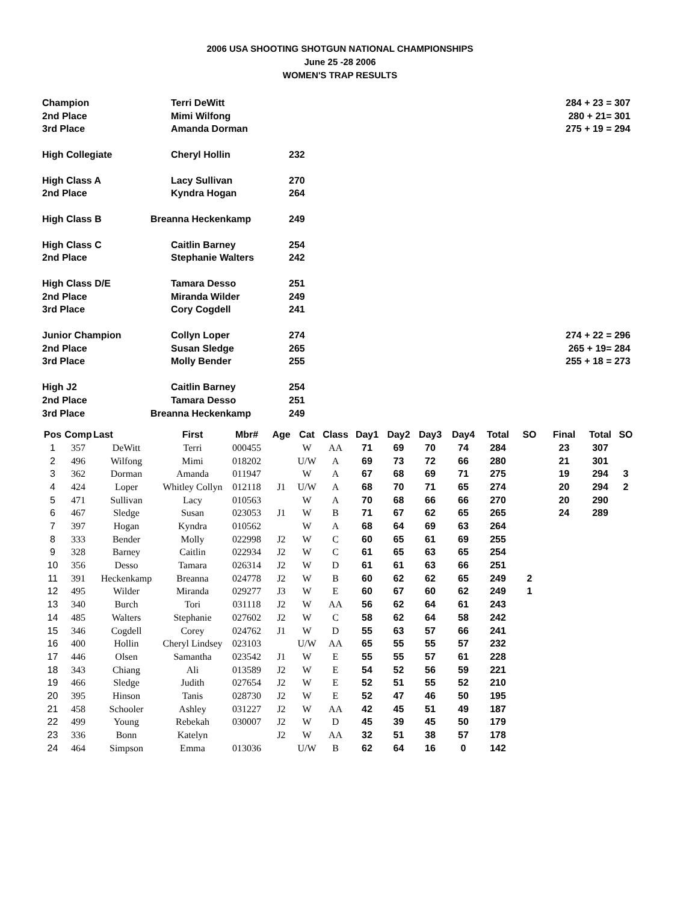2006 USA SHOOTING SHOTGUN NATIONAL CHAMPIONSHIPS
June 25 -28 2006
WOMEN'S TRAP RESULTS
| Champion | Terri DeWitt | | 284 + 23 = 307 |
| 2nd Place | Mimi Wilfong | | 280 + 21= 301 |
| 3rd Place | Amanda Dorman | | 275 + 19 = 294 |
| High Collegiate | Cheryl Hollin | 232 | |
| High Class A | Lacy Sullivan | 270 | |
| 2nd Place | Kyndra Hogan | 264 | |
| High Class B | Breanna Heckenkamp | 249 | |
| High Class C | Caitlin Barney | 254 | |
| 2nd Place | Stephanie Walters | 242 | |
| High Class D/E | Tamara Desso | 251 | |
| 2nd Place | Miranda Wilder | 249 | |
| 3rd Place | Cory Cogdell | 241 | |
| Junior Champion | Collyn Loper | 274 | 274 + 22 = 296 |
| 2nd Place | Susan Sledge | 265 | 265 + 19= 284 |
| 3rd Place | Molly Bender | 255 | 255 + 18 = 273 |
| High J2 | Caitlin Barney | 254 | |
| 2nd Place | Tamara Desso | 251 | |
| 3rd Place | Breanna Heckenkamp | 249 | |
| Pos | Comp | Last | First | Mbr# | Age | Cat | Class | Day1 | Day2 | Day3 | Day4 | Total | SO | Final | Total | SO |
| --- | --- | --- | --- | --- | --- | --- | --- | --- | --- | --- | --- | --- | --- | --- | --- | --- |
| 1 | 357 | DeWitt | Terri | 000455 | | W | AA | 71 | 69 | 70 | 74 | 284 | | 23 | 307 | |
| 2 | 496 | Wilfong | Mimi | 018202 | | U/W | A | 69 | 73 | 72 | 66 | 280 | | 21 | 301 | |
| 3 | 362 | Dorman | Amanda | 011947 | | W | A | 67 | 68 | 69 | 71 | 275 | | 19 | 294 | 3 |
| 4 | 424 | Loper | Whitley Collyn | 012118 | J1 | U/W | A | 68 | 70 | 71 | 65 | 274 | | 20 | 294 | 2 |
| 5 | 471 | Sullivan | Lacy | 010563 | | W | A | 70 | 68 | 66 | 66 | 270 | | 20 | 290 | |
| 6 | 467 | Sledge | Susan | 023053 | J1 | W | B | 71 | 67 | 62 | 65 | 265 | | 24 | 289 | |
| 7 | 397 | Hogan | Kyndra | 010562 | | W | A | 68 | 64 | 69 | 63 | 264 | | | | |
| 8 | 333 | Bender | Molly | 022998 | J2 | W | C | 60 | 65 | 61 | 69 | 255 | | | | |
| 9 | 328 | Barney | Caitlin | 022934 | J2 | W | C | 61 | 65 | 63 | 65 | 254 | | | | |
| 10 | 356 | Desso | Tamara | 026314 | J2 | W | D | 61 | 61 | 63 | 66 | 251 | | | | |
| 11 | 391 | Heckenkamp | Breanna | 024778 | J2 | W | B | 60 | 62 | 62 | 65 | 249 | 2 | | | |
| 12 | 495 | Wilder | Miranda | 029277 | J3 | W | E | 60 | 67 | 60 | 62 | 249 | 1 | | | |
| 13 | 340 | Burch | Tori | 031118 | J2 | W | AA | 56 | 62 | 64 | 61 | 243 | | | | |
| 14 | 485 | Walters | Stephanie | 027602 | J2 | W | C | 58 | 62 | 64 | 58 | 242 | | | | |
| 15 | 346 | Cogdell | Corey | 024762 | J1 | W | D | 55 | 63 | 57 | 66 | 241 | | | | |
| 16 | 400 | Hollin | Cheryl Lindsey | 023103 | | U/W | AA | 65 | 55 | 55 | 57 | 232 | | | | |
| 17 | 446 | Olsen | Samantha | 023542 | J1 | W | E | 55 | 55 | 57 | 61 | 228 | | | | |
| 18 | 343 | Chiang | Ali | 013589 | J2 | W | E | 54 | 52 | 56 | 59 | 221 | | | | |
| 19 | 466 | Sledge | Judith | 027654 | J2 | W | E | 52 | 51 | 55 | 52 | 210 | | | | |
| 20 | 395 | Hinson | Tanis | 028730 | J2 | W | E | 52 | 47 | 46 | 50 | 195 | | | | |
| 21 | 458 | Schooler | Ashley | 031227 | J2 | W | AA | 42 | 45 | 51 | 49 | 187 | | | | |
| 22 | 499 | Young | Rebekah | 030007 | J2 | W | D | 45 | 39 | 45 | 50 | 179 | | | | |
| 23 | 336 | Bonn | Katelyn | | J2 | W | AA | 32 | 51 | 38 | 57 | 178 | | | | |
| 24 | 464 | Simpson | Emma | 013036 | | U/W | B | 62 | 64 | 16 | 0 | 142 | | | | |